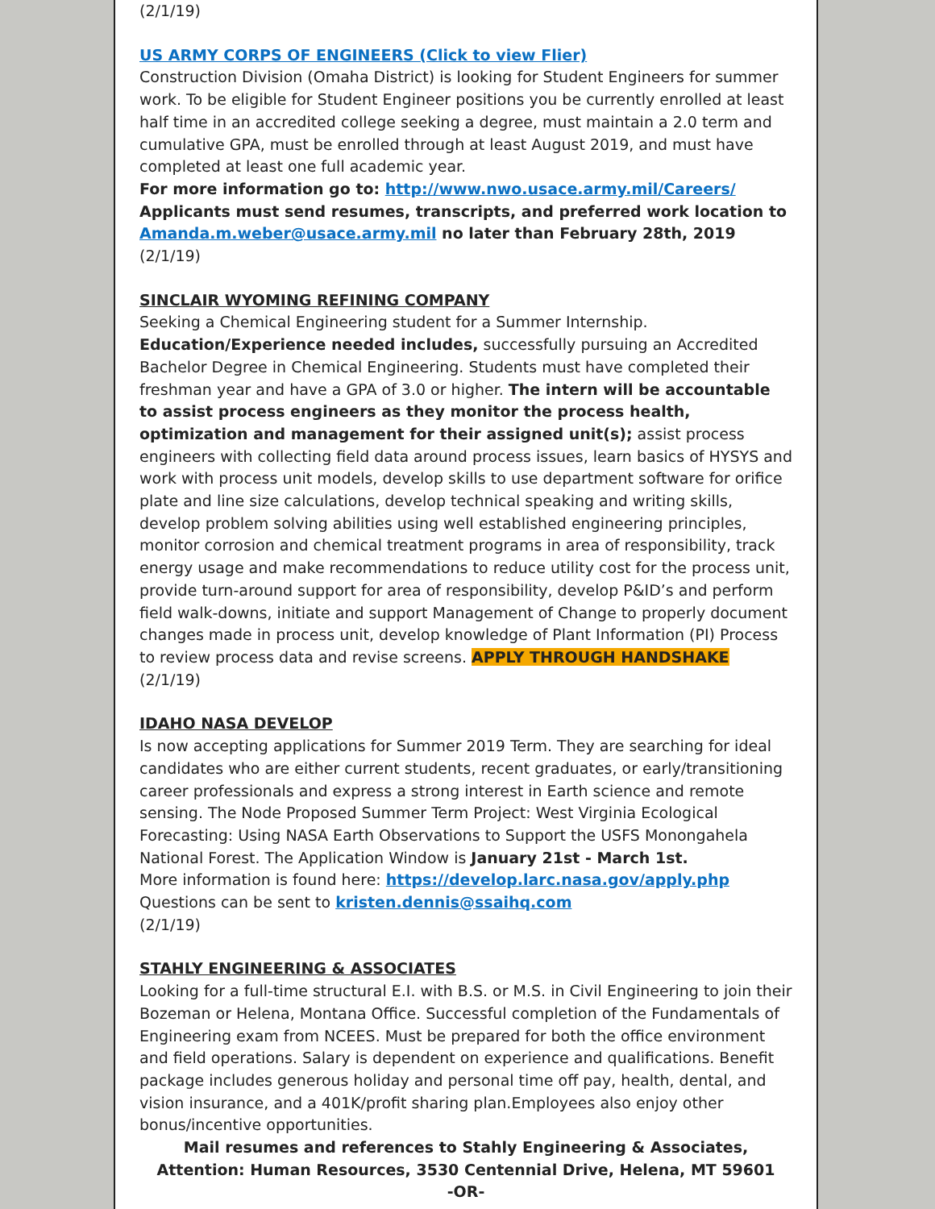(2/1/19)
US ARMY CORPS OF ENGINEERS (Click to view Flier)
Construction Division (Omaha District) is looking for Student Engineers for summer work. To be eligible for Student Engineer positions you be currently enrolled at least half time in an accredited college seeking a degree, must maintain a 2.0 term and cumulative GPA, must be enrolled through at least August 2019, and must have completed at least one full academic year.
For more information go to: http://www.nwo.usace.army.mil/Careers/
Applicants must send resumes, transcripts, and preferred work location to Amanda.m.weber@usace.army.mil no later than February 28th, 2019
(2/1/19)
SINCLAIR WYOMING REFINING COMPANY
Seeking a Chemical Engineering student for a Summer Internship.
Education/Experience needed includes, successfully pursuing an Accredited Bachelor Degree in Chemical Engineering. Students must have completed their freshman year and have a GPA of 3.0 or higher. The intern will be accountable to assist process engineers as they monitor the process health, optimization and management for their assigned unit(s); assist process engineers with collecting field data around process issues, learn basics of HYSYS and work with process unit models, develop skills to use department software for orifice plate and line size calculations, develop technical speaking and writing skills, develop problem solving abilities using well established engineering principles, monitor corrosion and chemical treatment programs in area of responsibility, track energy usage and make recommendations to reduce utility cost for the process unit, provide turn-around support for area of responsibility, develop P&ID’s and perform field walk-downs, initiate and support Management of Change to properly document changes made in process unit, develop knowledge of Plant Information (PI) Process to review process data and revise screens. APPLY THROUGH HANDSHAKE
(2/1/19)
IDAHO NASA DEVELOP
Is now accepting applications for Summer 2019 Term. They are searching for ideal candidates who are either current students, recent graduates, or early/transitioning career professionals and express a strong interest in Earth science and remote sensing. The Node Proposed Summer Term Project: West Virginia Ecological Forecasting: Using NASA Earth Observations to Support the USFS Monongahela National Forest. The Application Window is January 21st - March 1st.
More information is found here: https://develop.larc.nasa.gov/apply.php
Questions can be sent to kristen.dennis@ssaihq.com
(2/1/19)
STAHLY ENGINEERING & ASSOCIATES
Looking for a full-time structural E.I. with B.S. or M.S. in Civil Engineering to join their Bozeman or Helena, Montana Office. Successful completion of the Fundamentals of Engineering exam from NCEES. Must be prepared for both the office environment and field operations. Salary is dependent on experience and qualifications. Benefit package includes generous holiday and personal time off pay, health, dental, and vision insurance, and a 401K/profit sharing plan.Employees also enjoy other bonus/incentive opportunities.
Mail resumes and references to Stahly Engineering & Associates, Attention: Human Resources, 3530 Centennial Drive, Helena, MT 59601
-OR-